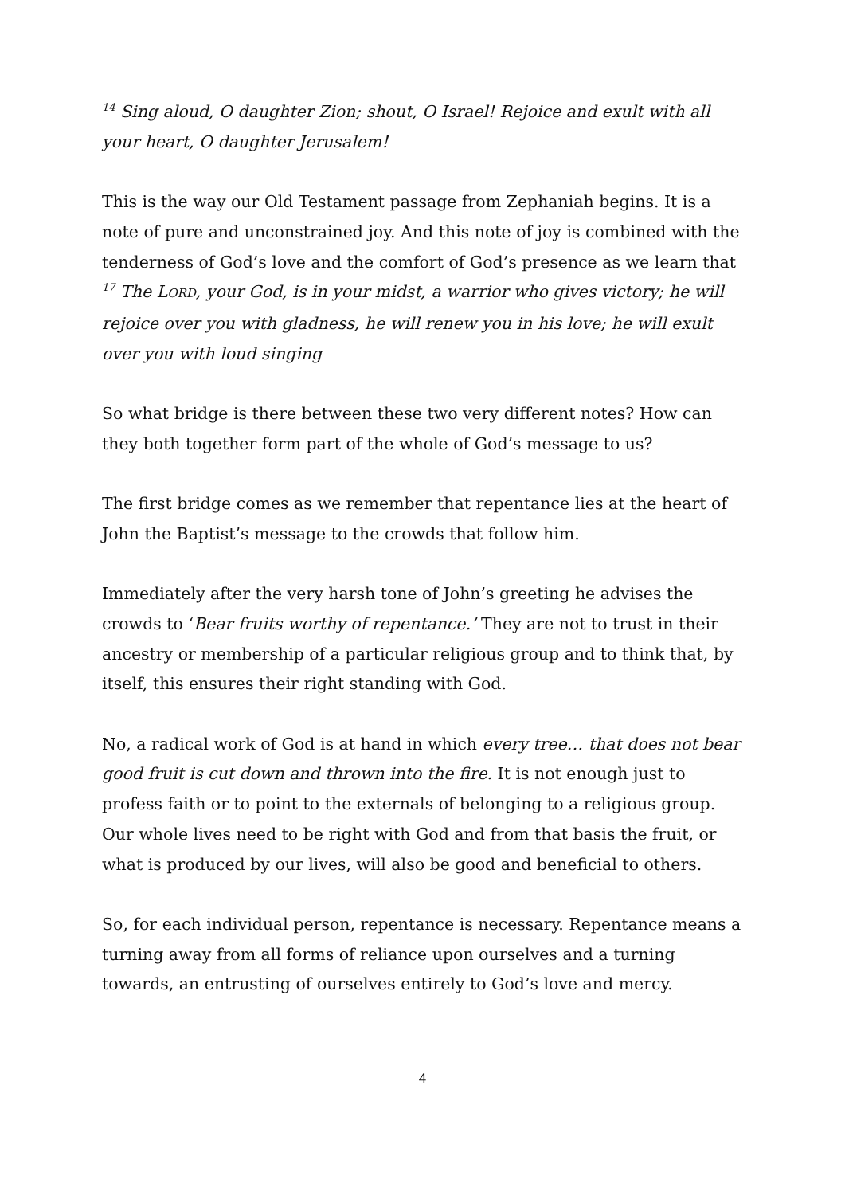<sup>14</sup> Sing aloud, O daughter Zion; shout, O Israel! Rejoice and exult with all your heart, O daughter Jerusalem!
This is the way our Old Testament passage from Zephaniah begins. It is a note of pure and unconstrained joy. And this note of joy is combined with the tenderness of God’s love and the comfort of God’s presence as we learn that
<sup>17</sup> The LORD, your God, is in your midst, a warrior who gives victory; he will rejoice over you with gladness, he will renew you in his love; he will exult over you with loud singing
So what bridge is there between these two very different notes? How can they both together form part of the whole of God’s message to us?
The first bridge comes as we remember that repentance lies at the heart of John the Baptist’s message to the crowds that follow him.
Immediately after the very harsh tone of John’s greeting he advises the crowds to ‘Bear fruits worthy of repentance.’ They are not to trust in their ancestry or membership of a particular religious group and to think that, by itself, this ensures their right standing with God.
No, a radical work of God is at hand in which every tree… that does not bear good fruit is cut down and thrown into the fire. It is not enough just to profess faith or to point to the externals of belonging to a religious group. Our whole lives need to be right with God and from that basis the fruit, or what is produced by our lives, will also be good and beneficial to others.
So, for each individual person, repentance is necessary. Repentance means a turning away from all forms of reliance upon ourselves and a turning towards, an entrusting of ourselves entirely to God’s love and mercy.
4